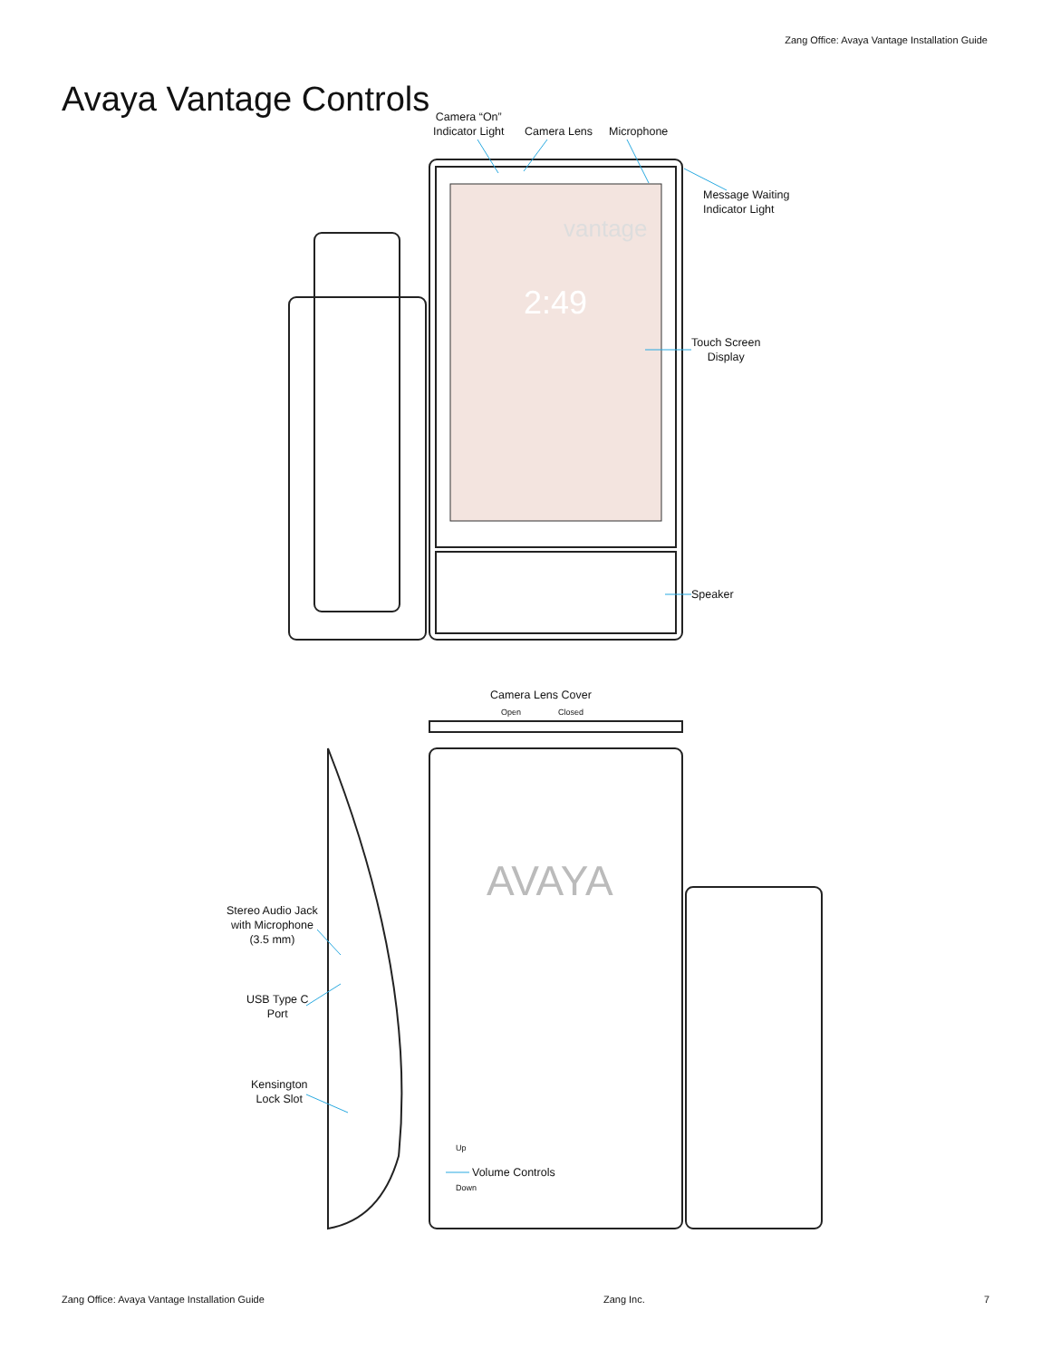Zang Office: Avaya Vantage Installation Guide
Avaya Vantage Controls
2:49
vantage
AVAYA
Camera “On”
Indicator Light
Camera Lens Microphone
Message Waiting
Indicator Light
Touch Screen
Display
Speaker
Camera Lens Cover
Open Closed
Stereo Audio Jack
with Microphone
(3.5 mm)
USB Type C
Port
Kensington
Lock Slot
Up
Volume Controls
Down
Zang Office: Avaya Vantage Installation Guide Zang Inc. 7